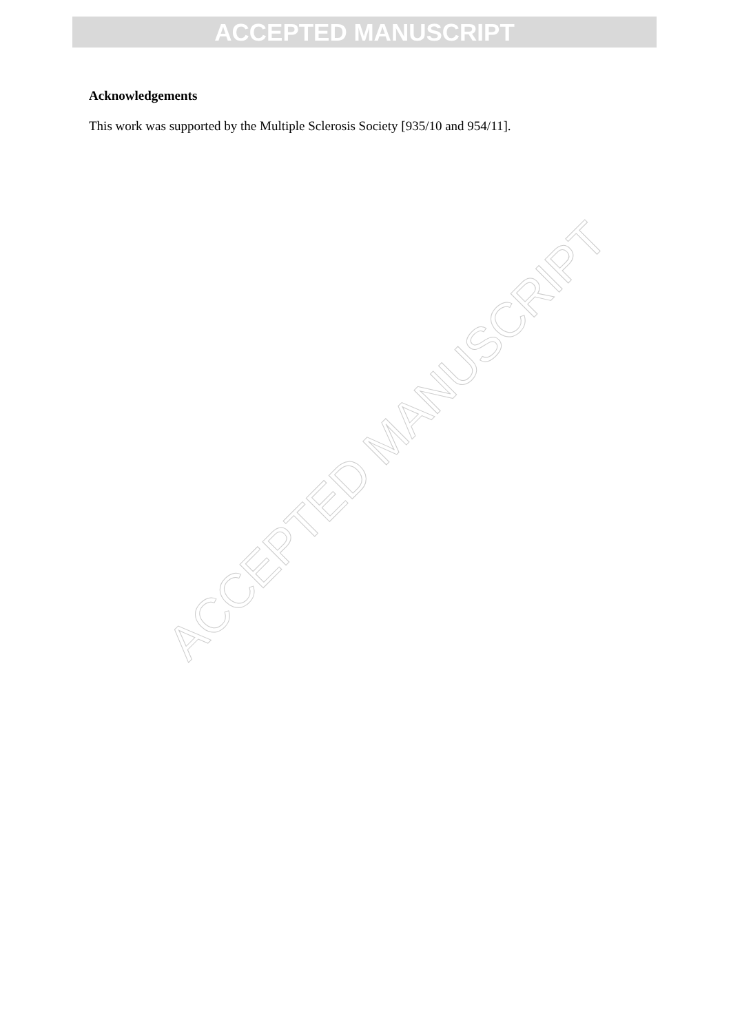ACCEPTED MANUSCRIPT
Acknowledgements
This work was supported by the Multiple Sclerosis Society [935/10 and 954/11].
ACCEPTED MANUSCRIPT